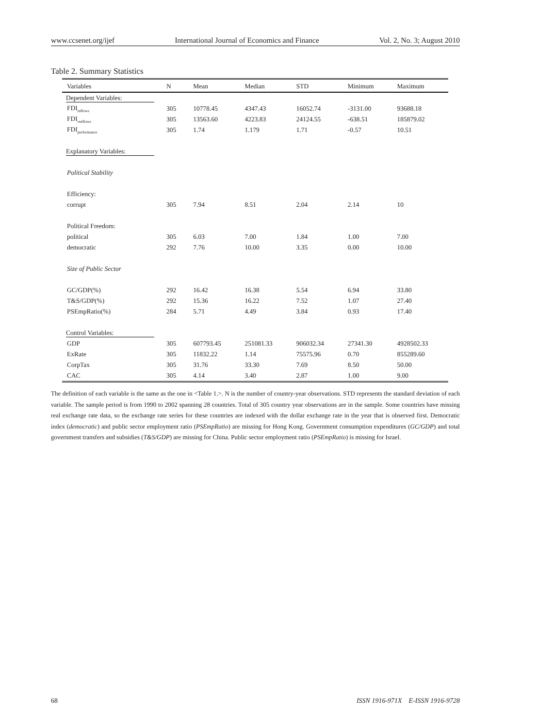www.ccsenet.org/ijef International Journal of Economics and Finance Vol. 2, No. 3; August 2010
Table 2. Summary Statistics
| Variables | N | Mean | Median | STD | Minimum | Maximum |
| --- | --- | --- | --- | --- | --- | --- |
| Dependent Variables: | | | | | | |
| FDI<sub>inflows</sub> | 305 | 10778.45 | 4347.43 | 16052.74 | -3131.00 | 93688.18 |
| FDI<sub>outflows</sub> | 305 | 13563.60 | 4223.83 | 24124.55 | -638.51 | 185879.02 |
| FDI<sub>performance</sub> | 305 | 1.74 | 1.179 | 1.71 | -0.57 | 10.51 |
| Explanatory Variables: | | | | | | |
| Political Stability | | | | | | |
| Efficiency: | | | | | | |
| corrupt | 305 | 7.94 | 8.51 | 2.04 | 2.14 | 10 |
| Political Freedom: | | | | | | |
| political | 305 | 6.03 | 7.00 | 1.84 | 1.00 | 7.00 |
| democratic | 292 | 7.76 | 10.00 | 3.35 | 0.00 | 10.00 |
| Size of Public Sector | | | | | | |
| GC/GDP(%) | 292 | 16.42 | 16.38 | 5.54 | 6.94 | 33.80 |
| T&S/GDP(%) | 292 | 15.36 | 16.22 | 7.52 | 1.07 | 27.40 |
| PSEmpRatio(%) | 284 | 5.71 | 4.49 | 3.84 | 0.93 | 17.40 |
| Control Variables: | | | | | | |
| GDP | 305 | 607793.45 | 251081.33 | 906032.34 | 27341.30 | 4928502.33 |
| ExRate | 305 | 11832.22 | 1.14 | 75575.96 | 0.70 | 855289.60 |
| CorpTax | 305 | 31.76 | 33.30 | 7.69 | 8.50 | 50.00 |
| CAC | 305 | 4.14 | 3.40 | 2.87 | 1.00 | 9.00 |
The definition of each variable is the same as the one in <Table 1.>. N is the number of country-year observations. STD represents the standard deviation of each variable. The sample period is from 1990 to 2002 spanning 28 countries. Total of 305 country year observations are in the sample. Some countries have missing real exchange rate data, so the exchange rate series for these countries are indexed with the dollar exchange rate in the year that is observed first. Democratic index (democratic) and public sector employment ratio (PSEmpRatio) are missing for Hong Kong. Government consumption expenditures (GC/GDP) and total government transfers and subsidies (T&S/GDP) are missing for China. Public sector employment ratio (PSEmpRatio) is missing for Israel.
68 ISSN 1916-971X E-ISSN 1916-9728